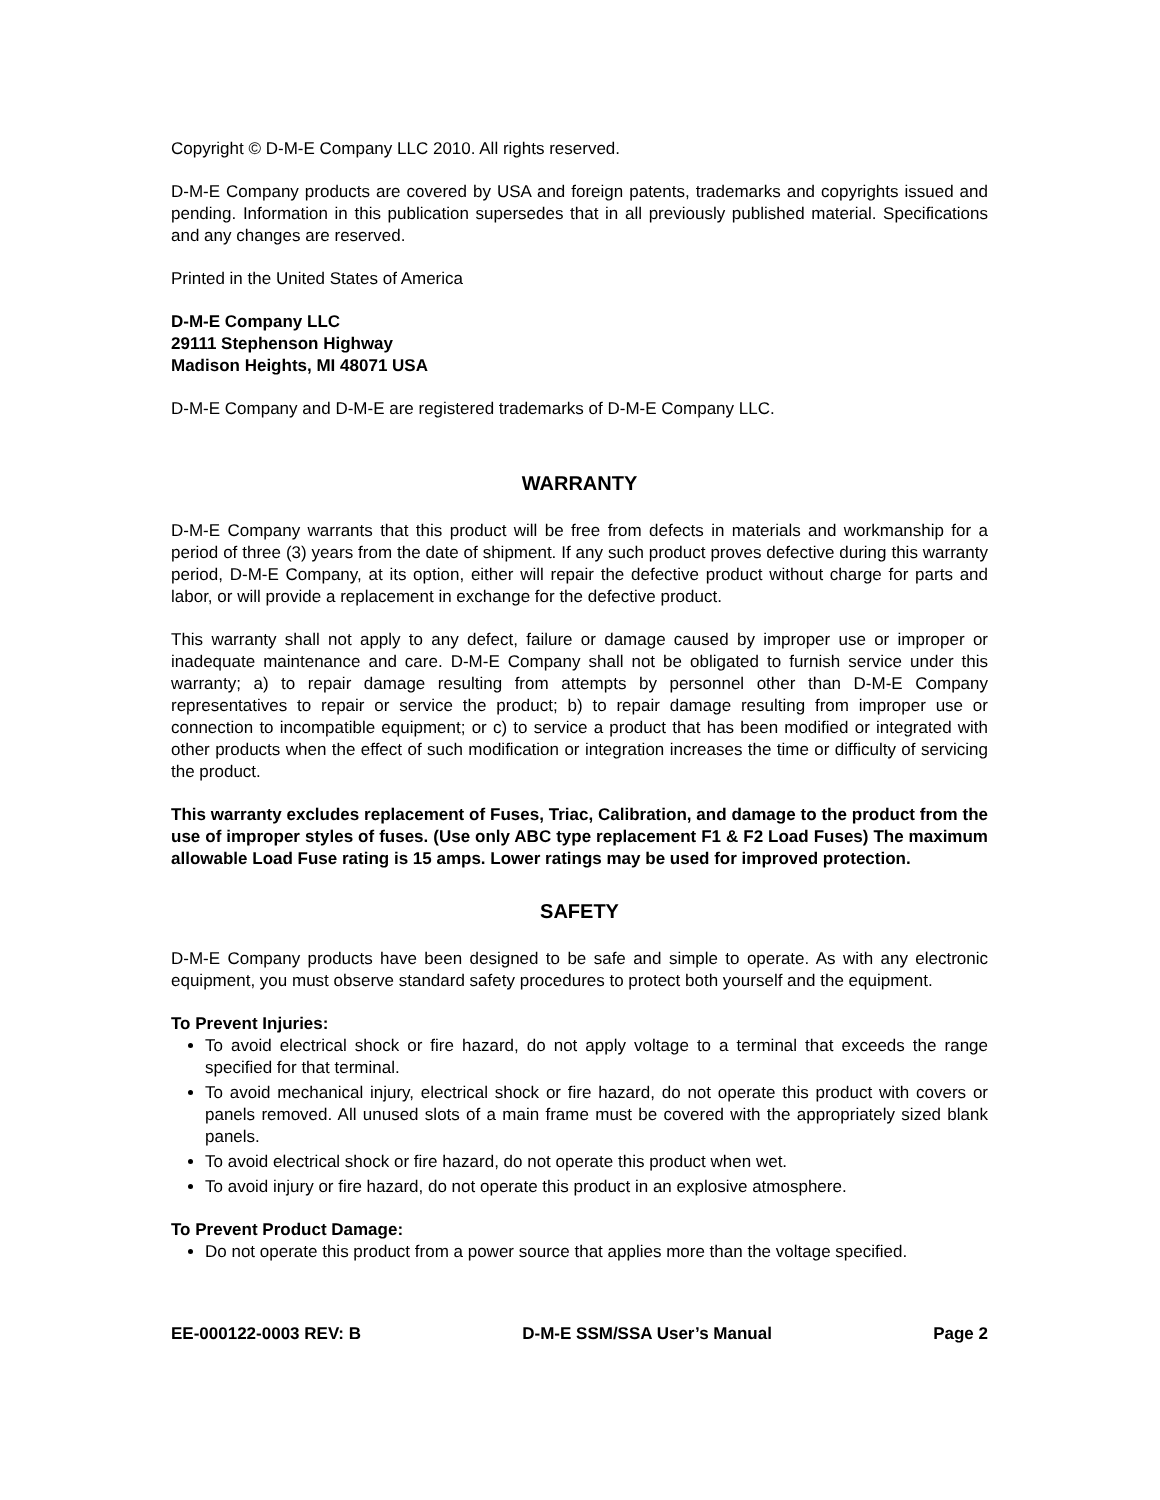Copyright © D-M-E Company LLC 2010. All rights reserved.
D-M-E Company products are covered by USA and foreign patents, trademarks and copyrights issued and pending. Information in this publication supersedes that in all previously published material. Specifications and any changes are reserved.
Printed in the United States of America
D-M-E Company LLC
29111 Stephenson Highway
Madison Heights, MI 48071 USA
D-M-E Company and D-M-E are registered trademarks of D-M-E Company LLC.
WARRANTY
D-M-E Company warrants that this product will be free from defects in materials and workmanship for a period of three (3) years from the date of shipment. If any such product proves defective during this warranty period, D-M-E Company, at its option, either will repair the defective product without charge for parts and labor, or will provide a replacement in exchange for the defective product.
This warranty shall not apply to any defect, failure or damage caused by improper use or improper or inadequate maintenance and care. D-M-E Company shall not be obligated to furnish service under this warranty; a) to repair damage resulting from attempts by personnel other than D-M-E Company representatives to repair or service the product; b) to repair damage resulting from improper use or connection to incompatible equipment; or c) to service a product that has been modified or integrated with other products when the effect of such modification or integration increases the time or difficulty of servicing the product.
This warranty excludes replacement of Fuses, Triac, Calibration, and damage to the product from the use of improper styles of fuses. (Use only ABC type replacement F1 & F2 Load Fuses) The maximum allowable Load Fuse rating is 15 amps. Lower ratings may be used for improved protection.
SAFETY
D-M-E Company products have been designed to be safe and simple to operate. As with any electronic equipment, you must observe standard safety procedures to protect both yourself and the equipment.
To Prevent Injuries:
To avoid electrical shock or fire hazard, do not apply voltage to a terminal that exceeds the range specified for that terminal.
To avoid mechanical injury, electrical shock or fire hazard, do not operate this product with covers or panels removed. All unused slots of a main frame must be covered with the appropriately sized blank panels.
To avoid electrical shock or fire hazard, do not operate this product when wet.
To avoid injury or fire hazard, do not operate this product in an explosive atmosphere.
To Prevent Product Damage:
Do not operate this product from a power source that applies more than the voltage specified.
EE-000122-0003 REV: B D-M-E SSM/SSA User’s Manual Page 2